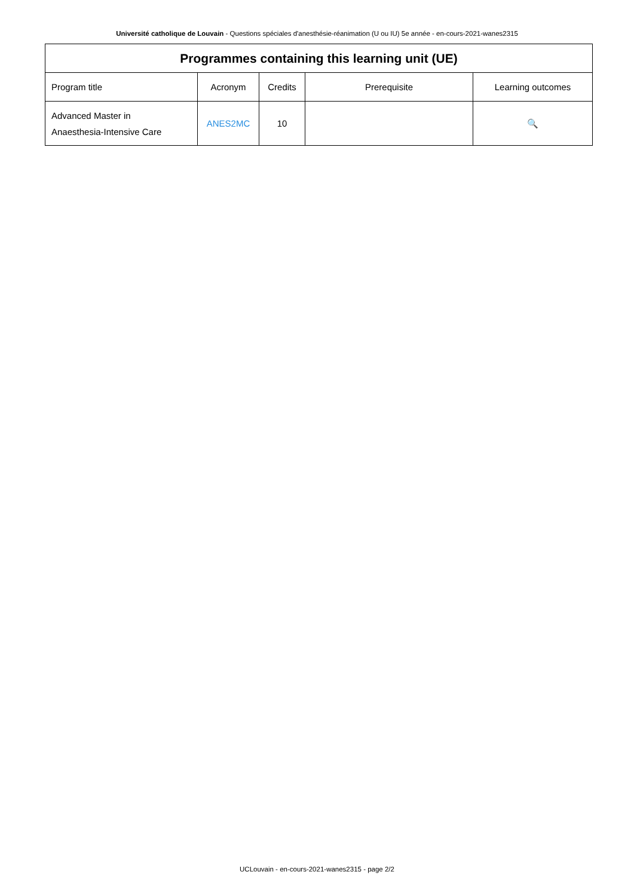Université catholique de Louvain - Questions spéciales d'anesthésie-réanimation (U ou IU) 5e année - en-cours-2021-wanes2315
| Programmes containing this learning unit (UE) | | | | |
| --- | --- | --- | --- | --- |
| Program title | Acronym | Credits | Prerequisite | Learning outcomes |
| Advanced Master in Anaesthesia-Intensive Care | ANES2MC | 10 | | 🔍 |
UCLouvain - en-cours-2021-wanes2315 - page 2/2